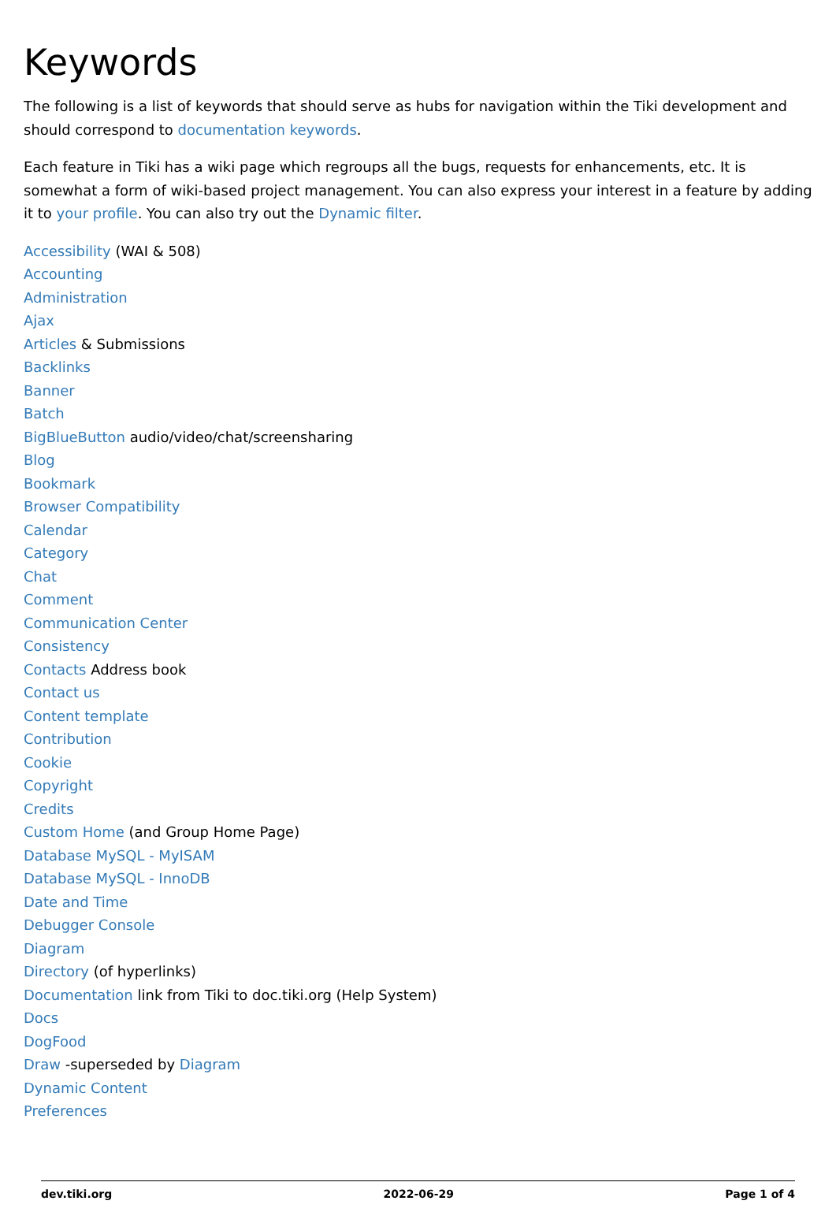Keywords
The following is a list of keywords that should serve as hubs for navigation within the Tiki development and should correspond to documentation keywords.
Each feature in Tiki has a wiki page which regroups all the bugs, requests for enhancements, etc. It is somewhat a form of wiki-based project management. You can also express your interest in a feature by adding it to your profile. You can also try out the Dynamic filter.
Accessibility (WAI & 508)
Accounting
Administration
Ajax
Articles & Submissions
Backlinks
Banner
Batch
BigBlueButton audio/video/chat/screensharing
Blog
Bookmark
Browser Compatibility
Calendar
Category
Chat
Comment
Communication Center
Consistency
Contacts Address book
Contact us
Content template
Contribution
Cookie
Copyright
Credits
Custom Home (and Group Home Page)
Database MySQL - MyISAM
Database MySQL - InnoDB
Date and Time
Debugger Console
Diagram
Directory (of hyperlinks)
Documentation link from Tiki to doc.tiki.org (Help System)
Docs
DogFood
Draw -superseded by Diagram
Dynamic Content
Preferences
dev.tiki.org 2022-06-29 Page 1 of 4